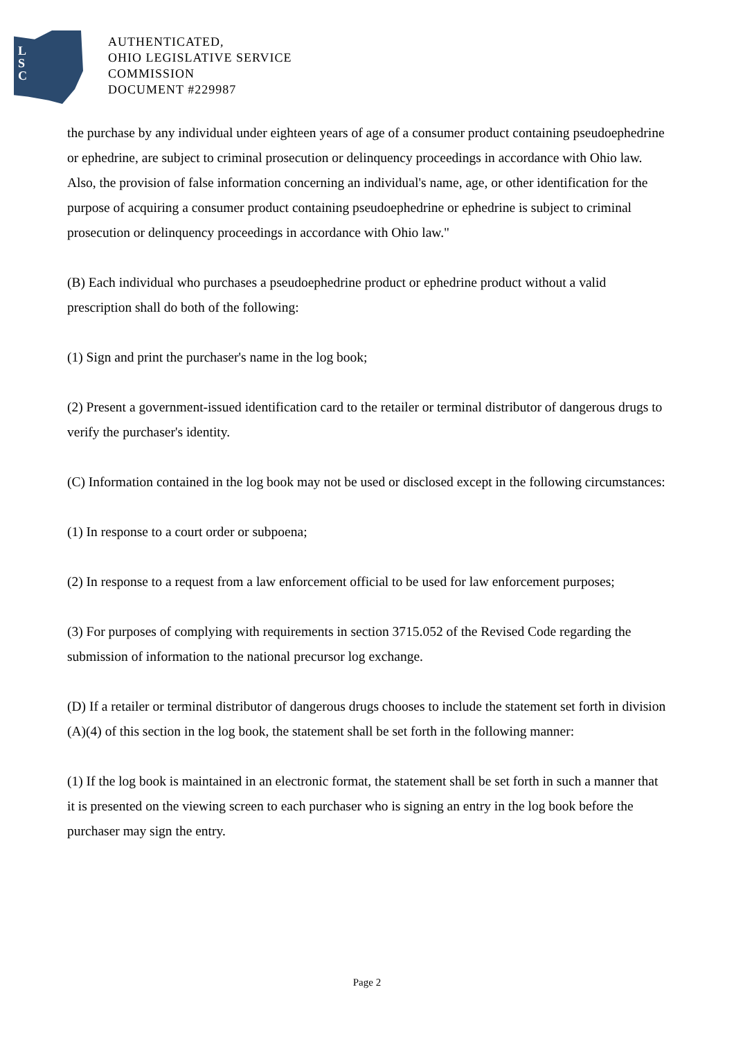L
S
C
AUTHENTICATED,
OHIO LEGISLATIVE SERVICE
COMMISSION
DOCUMENT #229987
the purchase by any individual under eighteen years of age of a consumer product containing pseudoephedrine or ephedrine, are subject to criminal prosecution or delinquency proceedings in accordance with Ohio law. Also, the provision of false information concerning an individual's name, age, or other identification for the purpose of acquiring a consumer product containing pseudoephedrine or ephedrine is subject to criminal prosecution or delinquency proceedings in accordance with Ohio law."
(B) Each individual who purchases a pseudoephedrine product or ephedrine product without a valid prescription shall do both of the following:
(1) Sign and print the purchaser's name in the log book;
(2) Present a government-issued identification card to the retailer or terminal distributor of dangerous drugs to verify the purchaser's identity.
(C) Information contained in the log book may not be used or disclosed except in the following circumstances:
(1) In response to a court order or subpoena;
(2) In response to a request from a law enforcement official to be used for law enforcement purposes;
(3) For purposes of complying with requirements in section 3715.052 of the Revised Code regarding the submission of information to the national precursor log exchange.
(D) If a retailer or terminal distributor of dangerous drugs chooses to include the statement set forth in division (A)(4) of this section in the log book, the statement shall be set forth in the following manner:
(1) If the log book is maintained in an electronic format, the statement shall be set forth in such a manner that it is presented on the viewing screen to each purchaser who is signing an entry in the log book before the purchaser may sign the entry.
Page 2